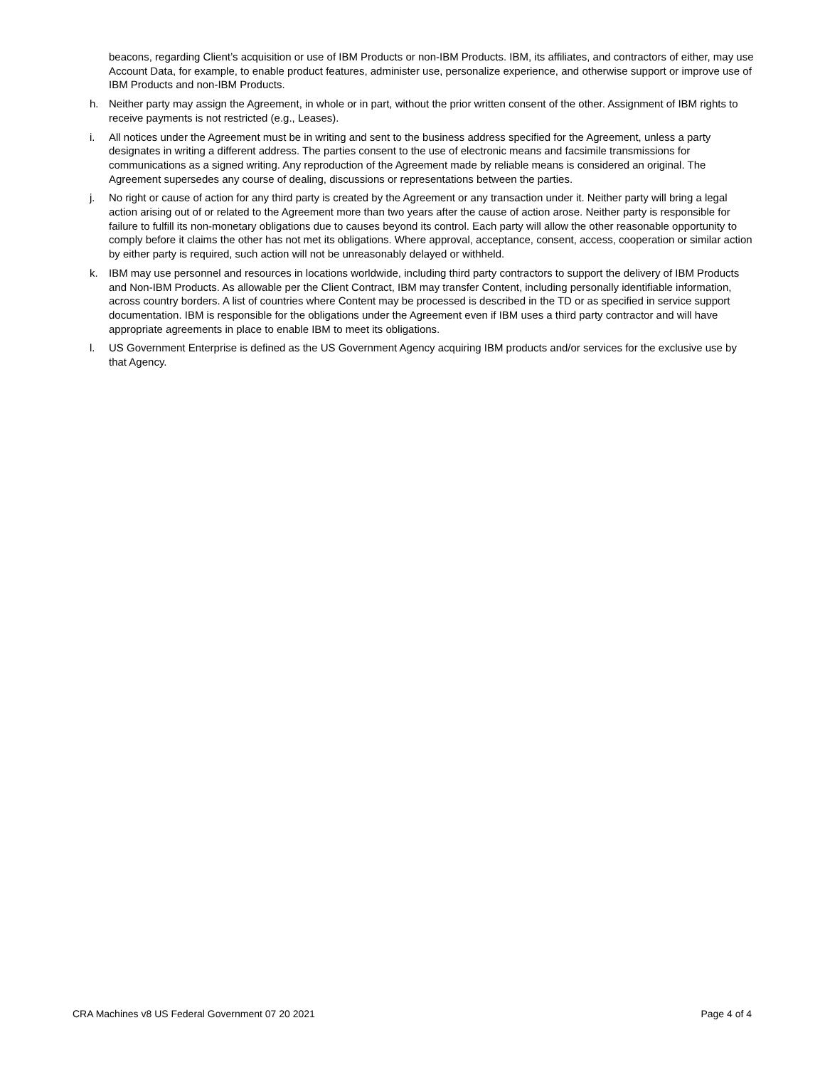beacons, regarding Client’s acquisition or use of IBM Products or non-IBM Products. IBM, its affiliates, and contractors of either, may use Account Data, for example, to enable product features, administer use, personalize experience, and otherwise support or improve use of IBM Products and non-IBM Products.
h. Neither party may assign the Agreement, in whole or in part, without the prior written consent of the other. Assignment of IBM rights to receive payments is not restricted (e.g., Leases).
i. All notices under the Agreement must be in writing and sent to the business address specified for the Agreement, unless a party designates in writing a different address. The parties consent to the use of electronic means and facsimile transmissions for communications as a signed writing. Any reproduction of the Agreement made by reliable means is considered an original. The Agreement supersedes any course of dealing, discussions or representations between the parties.
j. No right or cause of action for any third party is created by the Agreement or any transaction under it. Neither party will bring a legal action arising out of or related to the Agreement more than two years after the cause of action arose. Neither party is responsible for failure to fulfill its non-monetary obligations due to causes beyond its control. Each party will allow the other reasonable opportunity to comply before it claims the other has not met its obligations. Where approval, acceptance, consent, access, cooperation or similar action by either party is required, such action will not be unreasonably delayed or withheld.
k. IBM may use personnel and resources in locations worldwide, including third party contractors to support the delivery of IBM Products and Non-IBM Products. As allowable per the Client Contract, IBM may transfer Content, including personally identifiable information, across country borders. A list of countries where Content may be processed is described in the TD or as specified in service support documentation. IBM is responsible for the obligations under the Agreement even if IBM uses a third party contractor and will have appropriate agreements in place to enable IBM to meet its obligations.
l. US Government Enterprise is defined as the US Government Agency acquiring IBM products and/or services for the exclusive use by that Agency.
CRA Machines v8 US Federal Government 07 20 2021 Page 4 of 4